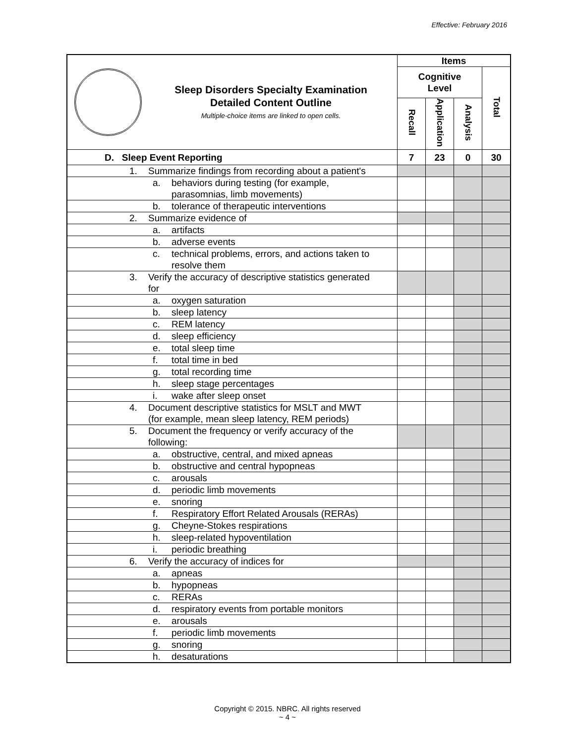Effective: February 2016
| Sleep Disorders Specialty Examination Detailed Content Outline Multiple-choice items are linked to open cells. | Items | | | |
| | Cognitive Level | | | Total |
| | Recall | Application | Analysis | |
| D. Sleep Event Reporting | 7 | 23 | 0 | 30 |
| 1. Summarize findings from recording about a patient's | | | | |
| a. behaviors during testing (for example, parasomnias, limb movements) | | | | |
| b. tolerance of therapeutic interventions | | | | |
| 2. Summarize evidence of | | | | |
| a. artifacts | | | | |
| b. adverse events | | | | |
| c. technical problems, errors, and actions taken to resolve them | | | | |
| 3. Verify the accuracy of descriptive statistics generated for | | | | |
| a. oxygen saturation | | | | |
| b. sleep latency | | | | |
| c. REM latency | | | | |
| d. sleep efficiency | | | | |
| e. total sleep time | | | | |
| f. total time in bed | | | | |
| g. total recording time | | | | |
| h. sleep stage percentages | | | | |
| i. wake after sleep onset | | | | |
| 4. Document descriptive statistics for MSLT and MWT (for example, mean sleep latency, REM periods) | | | | |
| 5. Document the frequency or verify accuracy of the following: | | | | |
| a. obstructive, central, and mixed apneas | | | | |
| b. obstructive and central hypopneas | | | | |
| c. arousals | | | | |
| d. periodic limb movements | | | | |
| e. snoring | | | | |
| f. Respiratory Effort Related Arousals (RERAs) | | | | |
| g. Cheyne-Stokes respirations | | | | |
| h. sleep-related hypoventilation | | | | |
| i. periodic breathing | | | | |
| 6. Verify the accuracy of indices for | | | | |
| a. apneas | | | | |
| b. hypopneas | | | | |
| c. RERAs | | | | |
| d. respiratory events from portable monitors | | | | |
| e. arousals | | | | |
| f. periodic limb movements | | | | |
| g. snoring | | | | |
| h. desaturations | | | | |
Copyright © 2015. NBRC. All rights reserved
~ 4 ~